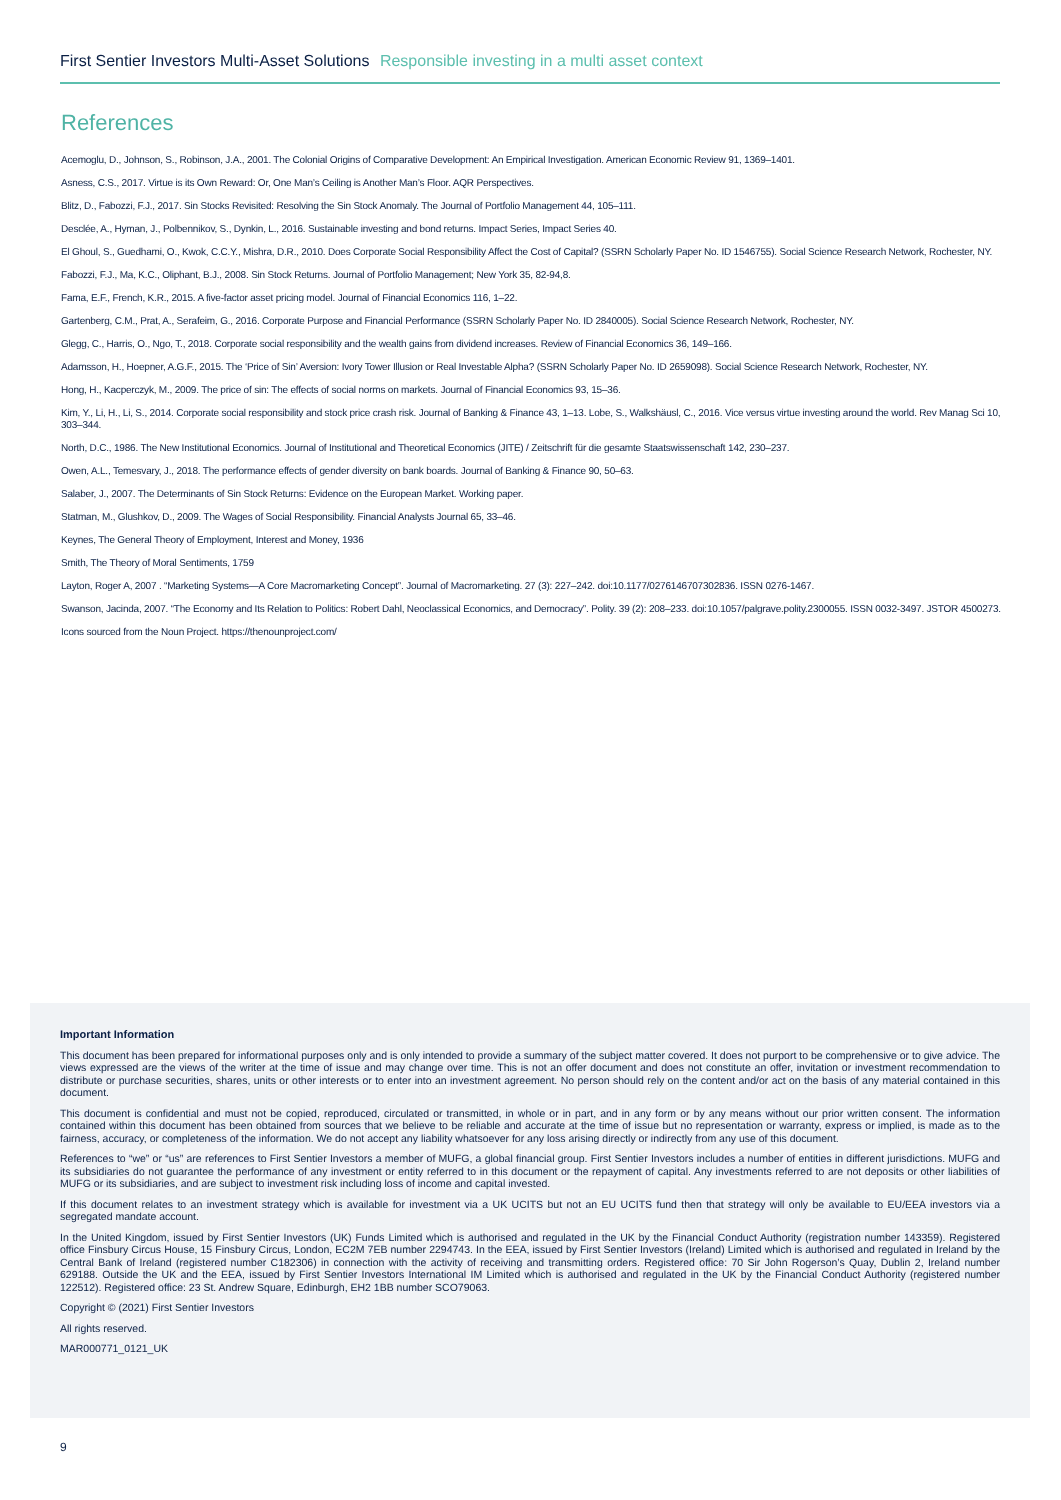First Sentier Investors Multi-Asset Solutions Responsible investing in a multi asset context
References
Acemoglu, D., Johnson, S., Robinson, J.A., 2001. The Colonial Origins of Comparative Development: An Empirical Investigation. American Economic Review 91, 1369–1401.
Asness, C.S., 2017. Virtue is its Own Reward: Or, One Man’s Ceiling is Another Man’s Floor. AQR Perspectives.
Blitz, D., Fabozzi, F.J., 2017. Sin Stocks Revisited: Resolving the Sin Stock Anomaly. The Journal of Portfolio Management 44, 105–111.
Desclée, A., Hyman, J., Polbennikov, S., Dynkin, L., 2016. Sustainable investing and bond returns. Impact Series, Impact Series 40.
El Ghoul, S., Guedhami, O., Kwok, C.C.Y., Mishra, D.R., 2010. Does Corporate Social Responsibility Affect the Cost of Capital? (SSRN Scholarly Paper No. ID 1546755). Social Science Research Network, Rochester, NY.
Fabozzi, F.J., Ma, K.C., Oliphant, B.J., 2008. Sin Stock Returns. Journal of Portfolio Management; New York 35, 82-94,8.
Fama, E.F., French, K.R., 2015. A five-factor asset pricing model. Journal of Financial Economics 116, 1–22.
Gartenberg, C.M., Prat, A., Serafeim, G., 2016. Corporate Purpose and Financial Performance (SSRN Scholarly Paper No. ID 2840005). Social Science Research Network, Rochester, NY.
Glegg, C., Harris, O., Ngo, T., 2018. Corporate social responsibility and the wealth gains from dividend increases. Review of Financial Economics 36, 149–166.
Adamsson, H., Hoepner, A.G.F., 2015. The ‘Price of Sin’ Aversion: Ivory Tower Illusion or Real Investable Alpha? (SSRN Scholarly Paper No. ID 2659098). Social Science Research Network, Rochester, NY.
Hong, H., Kacperczyk, M., 2009. The price of sin: The effects of social norms on markets. Journal of Financial Economics 93, 15–36.
Kim, Y., Li, H., Li, S., 2014. Corporate social responsibility and stock price crash risk. Journal of Banking & Finance 43, 1–13. Lobe, S., Walkshäusl, C., 2016. Vice versus virtue investing around the world. Rev Manag Sci 10, 303–344.
North, D.C., 1986. The New Institutional Economics. Journal of Institutional and Theoretical Economics (JITE) / Zeitschrift für die gesamte Staatswissenschaft 142, 230–237.
Owen, A.L., Temesvary, J., 2018. The performance effects of gender diversity on bank boards. Journal of Banking & Finance 90, 50–63.
Salaber, J., 2007. The Determinants of Sin Stock Returns: Evidence on the European Market. Working paper.
Statman, M., Glushkov, D., 2009. The Wages of Social Responsibility. Financial Analysts Journal 65, 33–46.
Keynes, The General Theory of Employment, Interest and Money, 1936
Smith, The Theory of Moral Sentiments, 1759
Layton, Roger A, 2007 . “Marketing Systems—A Core Macromarketing Concept”. Journal of Macromarketing. 27 (3): 227–242. doi:10.1177/0276146707302836. ISSN 0276-1467.
Swanson, Jacinda, 2007. “The Economy and Its Relation to Politics: Robert Dahl, Neoclassical Economics, and Democracy”. Polity. 39 (2): 208–233. doi:10.1057/palgrave.polity.2300055. ISSN 0032-3497. JSTOR 4500273.
Icons sourced from the Noun Project. https://thenounproject.com/
Important Information
This document has been prepared for informational purposes only and is only intended to provide a summary of the subject matter covered. It does not purport to be comprehensive or to give advice. The views expressed are the views of the writer at the time of issue and may change over time. This is not an offer document and does not constitute an offer, invitation or investment recommendation to distribute or purchase securities, shares, units or other interests or to enter into an investment agreement. No person should rely on the content and/or act on the basis of any material contained in this document.
This document is confidential and must not be copied, reproduced, circulated or transmitted, in whole or in part, and in any form or by any means without our prior written consent. The information contained within this document has been obtained from sources that we believe to be reliable and accurate at the time of issue but no representation or warranty, express or implied, is made as to the fairness, accuracy, or completeness of the information. We do not accept any liability whatsoever for any loss arising directly or indirectly from any use of this document.
References to “we” or “us” are references to First Sentier Investors a member of MUFG, a global financial group. First Sentier Investors includes a number of entities in different jurisdictions. MUFG and its subsidiaries do not guarantee the performance of any investment or entity referred to in this document or the repayment of capital. Any investments referred to are not deposits or other liabilities of MUFG or its subsidiaries, and are subject to investment risk including loss of income and capital invested.
If this document relates to an investment strategy which is available for investment via a UK UCITS but not an EU UCITS fund then that strategy will only be available to EU/EEA investors via a segregated mandate account.
In the United Kingdom, issued by First Sentier Investors (UK) Funds Limited which is authorised and regulated in the UK by the Financial Conduct Authority (registration number 143359). Registered office Finsbury Circus House, 15 Finsbury Circus, London, EC2M 7EB number 2294743. In the EEA, issued by First Sentier Investors (Ireland) Limited which is authorised and regulated in Ireland by the Central Bank of Ireland (registered number C182306) in connection with the activity of receiving and transmitting orders. Registered office: 70 Sir John Rogerson’s Quay, Dublin 2, Ireland number 629188. Outside the UK and the EEA, issued by First Sentier Investors International IM Limited which is authorised and regulated in the UK by the Financial Conduct Authority (registered number 122512). Registered office: 23 St. Andrew Square, Edinburgh, EH2 1BB number SCO79063.
Copyright © (2021) First Sentier Investors
All rights reserved.
MAR000771_0121_UK
9